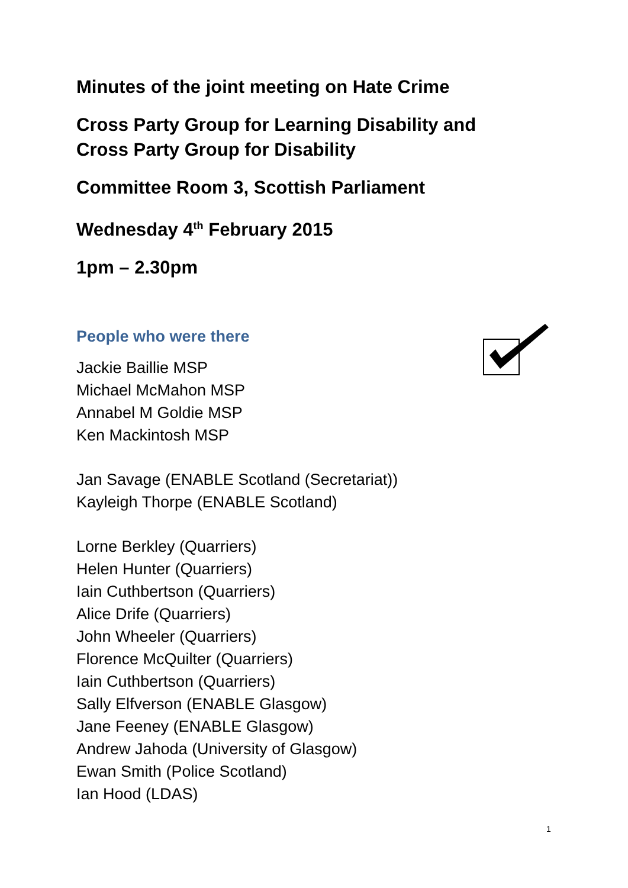Minutes of the joint meeting on Hate Crime
Cross Party Group for Learning Disability and
Cross Party Group for Disability
Committee Room 3, Scottish Parliament
Wednesday 4<sup>th</sup> February 2015
1pm – 2.30pm
People who were there
Jackie Baillie MSP
Michael McMahon MSP
Annabel M Goldie MSP
Ken Mackintosh MSP
Jan Savage (ENABLE Scotland (Secretariat))
Kayleigh Thorpe (ENABLE Scotland)
Lorne Berkley (Quarriers)
Helen Hunter (Quarriers)
Iain Cuthbertson (Quarriers)
Alice Drife (Quarriers)
John Wheeler (Quarriers)
Florence McQuilter (Quarriers)
Iain Cuthbertson (Quarriers)
Sally Elfverson (ENABLE Glasgow)
Jane Feeney (ENABLE Glasgow)
Andrew Jahoda (University of Glasgow)
Ewan Smith (Police Scotland)
Ian Hood (LDAS)
1